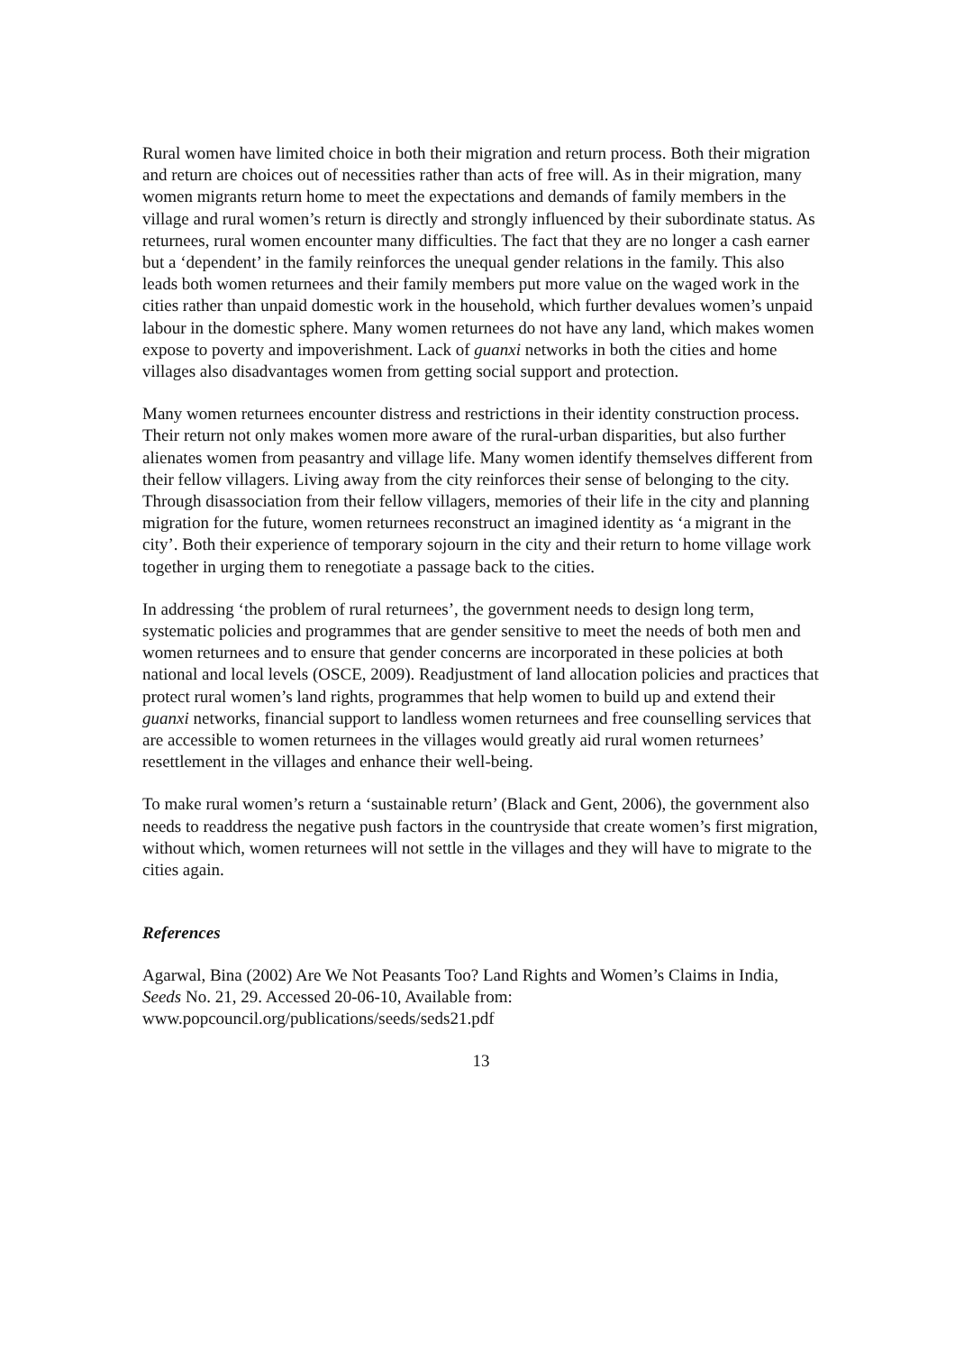Rural women have limited choice in both their migration and return process. Both their migration and return are choices out of necessities rather than acts of free will. As in their migration, many women migrants return home to meet the expectations and demands of family members in the village and rural women’s return is directly and strongly influenced by their subordinate status. As returnees, rural women encounter many difficulties. The fact that they are no longer a cash earner but a ‘dependent’ in the family reinforces the unequal gender relations in the family. This also leads both women returnees and their family members put more value on the waged work in the cities rather than unpaid domestic work in the household, which further devalues women’s unpaid labour in the domestic sphere. Many women returnees do not have any land, which makes women expose to poverty and impoverishment. Lack of guanxi networks in both the cities and home villages also disadvantages women from getting social support and protection.
Many women returnees encounter distress and restrictions in their identity construction process. Their return not only makes women more aware of the rural-urban disparities, but also further alienates women from peasantry and village life. Many women identify themselves different from their fellow villagers. Living away from the city reinforces their sense of belonging to the city. Through disassociation from their fellow villagers, memories of their life in the city and planning migration for the future, women returnees reconstruct an imagined identity as ‘a migrant in the city’. Both their experience of temporary sojourn in the city and their return to home village work together in urging them to renegotiate a passage back to the cities.
In addressing ‘the problem of rural returnees’, the government needs to design long term, systematic policies and programmes that are gender sensitive to meet the needs of both men and women returnees and to ensure that gender concerns are incorporated in these policies at both national and local levels (OSCE, 2009). Readjustment of land allocation policies and practices that protect rural women’s land rights, programmes that help women to build up and extend their guanxi networks, financial support to landless women returnees and free counselling services that are accessible to women returnees in the villages would greatly aid rural women returnees’ resettlement in the villages and enhance their well-being.
To make rural women’s return a ‘sustainable return’ (Black and Gent, 2006), the government also needs to readdress the negative push factors in the countryside that create women’s first migration, without which, women returnees will not settle in the villages and they will have to migrate to the cities again.
References
Agarwal, Bina (2002) Are We Not Peasants Too? Land Rights and Women’s Claims in India, Seeds No. 21, 29. Accessed 20-06-10, Available from:
www.popcouncil.org/publications/seeds/seds21.pdf
13